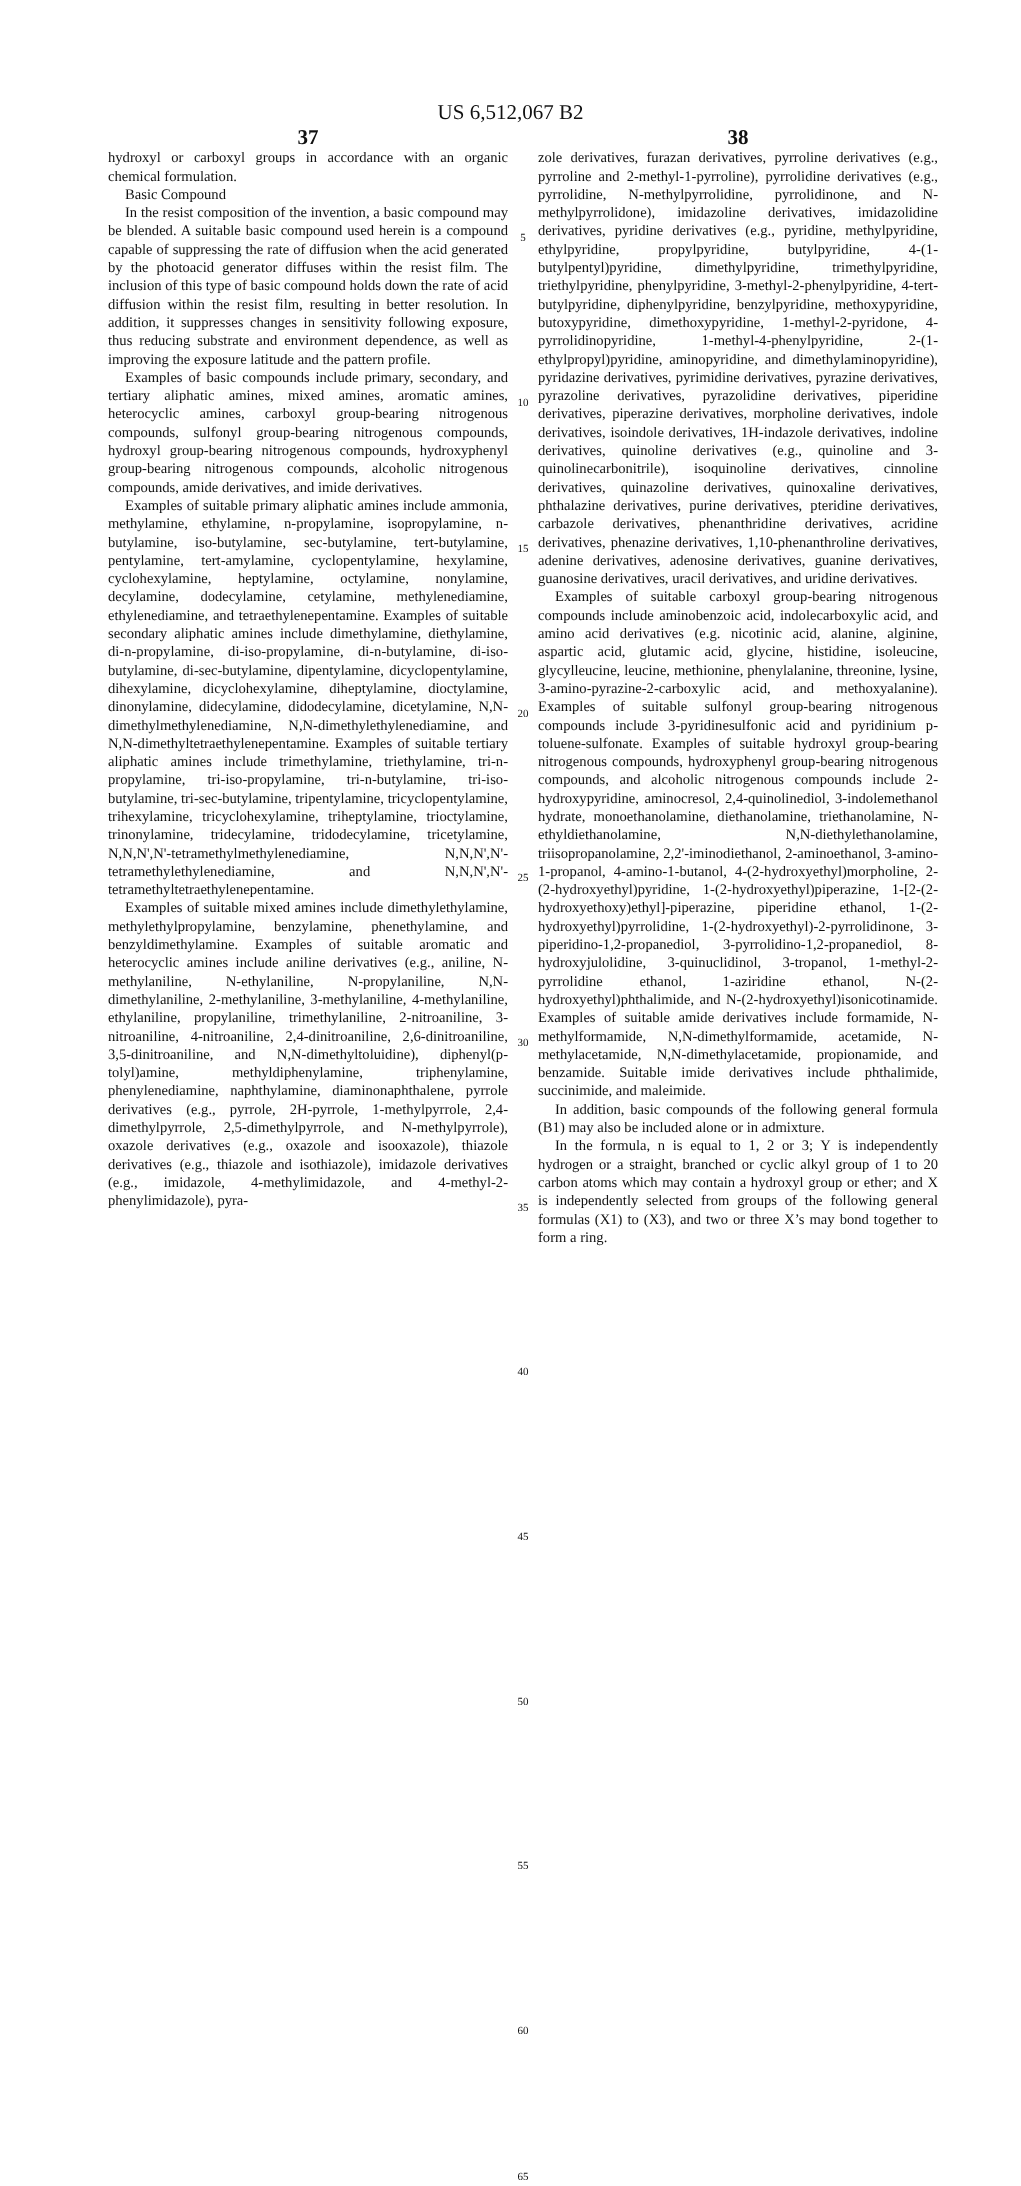US 6,512,067 B2
37
hydroxyl or carboxyl groups in accordance with an organic chemical formulation.
Basic Compound
In the resist composition of the invention, a basic compound may be blended. A suitable basic compound used herein is a compound capable of suppressing the rate of diffusion when the acid generated by the photoacid generator diffuses within the resist film. The inclusion of this type of basic compound holds down the rate of acid diffusion within the resist film, resulting in better resolution. In addition, it suppresses changes in sensitivity following exposure, thus reducing substrate and environment dependence, as well as improving the exposure latitude and the pattern profile.
Examples of basic compounds include primary, secondary, and tertiary aliphatic amines, mixed amines, aromatic amines, heterocyclic amines, carboxyl group-bearing nitrogenous compounds, sulfonyl group-bearing nitrogenous compounds, hydroxyl group-bearing nitrogenous compounds, hydroxyphenyl group-bearing nitrogenous compounds, alcoholic nitrogenous compounds, amide derivatives, and imide derivatives.
Examples of suitable primary aliphatic amines include ammonia, methylamine, ethylamine, n-propylamine, isopropylamine, n-butylamine, iso-butylamine, sec-butylamine, tert-butylamine, pentylamine, tert-amylamine, cyclopentylamine, hexylamine, cyclohexylamine, heptylamine, octylamine, nonylamine, decylamine, dodecylamine, cetylamine, methylenediamine, ethylenediamine, and tetraethylenepentamine. Examples of suitable secondary aliphatic amines include dimethylamine, diethylamine, di-n-propylamine, di-iso-propylamine, di-n-butylamine, di-iso-butylamine, di-sec-butylamine, dipentylamine, dicyclopentylamine, dihexylamine, dicyclohexylamine, diheptylamine, dioctylamine, dinonylamine, didecylamine, didodecylamine, dicetylamine, N,N-dimethylmethylenediamine, N,N-dimethylethylenediamine, and N,N-dimethyltetraethylenepentamine. Examples of suitable tertiary aliphatic amines include trimethylamine, triethylamine, tri-n-propylamine, tri-iso-propylamine, tri-n-butylamine, tri-iso-butylamine, tri-sec-butylamine, tripentylamine, tricyclopentylamine, trihexylamine, tricyclohexylamine, triheptylamine, trioctylamine, trinonylamine, tridecylamine, tridodecylamine, tricetylamine, N,N,N',N'-tetramethylmethylenediamine, N,N,N',N'-tetramethylethylenediamine, and N,N,N',N'-tetramethyltetraethylenepentamine.
Examples of suitable mixed amines include dimethylethylamine, methylethylpropylamine, benzylamine, phenethylamine, and benzyldimethylamine. Examples of suitable aromatic and heterocyclic amines include aniline derivatives (e.g., aniline, N-methylaniline, N-ethylaniline, N-propylaniline, N,N-dimethylaniline, 2-methylaniline, 3-methylaniline, 4-methylaniline, ethylaniline, propylaniline, trimethylaniline, 2-nitroaniline, 3-nitroaniline, 4-nitroaniline, 2,4-dinitroaniline, 2,6-dinitroaniline, 3,5-dinitroaniline, and N,N-dimethyltoluidine), diphenyl(p-tolyl)amine, methyldiphenylamine, triphenylamine, phenylenediamine, naphthylamine, diaminonaphthalene, pyrrole derivatives (e.g., pyrrole, 2H-pyrrole, 1-methylpyrrole, 2,4-dimethylpyrrole, 2,5-dimethylpyrrole, and N-methylpyrrole), oxazole derivatives (e.g., oxazole and isooxazole), thiazole derivatives (e.g., thiazole and isothiazole), imidazole derivatives (e.g., imidazole, 4-methylimidazole, and 4-methyl-2-phenylimidazole), pyra-
5
10
15
20
25
30
35
40
45
50
55
60
65
38
zole derivatives, furazan derivatives, pyrroline derivatives (e.g., pyrroline and 2-methyl-1-pyrroline), pyrrolidine derivatives (e.g., pyrrolidine, N-methylpyrrolidine, pyrrolidinone, and N-methylpyrrolidone), imidazoline derivatives, imidazolidine derivatives, pyridine derivatives (e.g., pyridine, methylpyridine, ethylpyridine, propylpyridine, butylpyridine, 4-(1-butylpentyl)pyridine, dimethylpyridine, trimethylpyridine, triethylpyridine, phenylpyridine, 3-methyl-2-phenylpyridine, 4-tert-butylpyridine, diphenylpyridine, benzylpyridine, methoxypyridine, butoxypyridine, dimethoxypyridine, 1-methyl-2-pyridone, 4-pyrrolidinopyridine, 1-methyl-4-phenylpyridine, 2-(1-ethylpropyl)pyridine, aminopyridine, and dimethylaminopyridine), pyridazine derivatives, pyrimidine derivatives, pyrazine derivatives, pyrazoline derivatives, pyrazolidine derivatives, piperidine derivatives, piperazine derivatives, morpholine derivatives, indole derivatives, isoindole derivatives, 1H-indazole derivatives, indoline derivatives, quinoline derivatives (e.g., quinoline and 3-quinolinecarbonitrile), isoquinoline derivatives, cinnoline derivatives, quinazoline derivatives, quinoxaline derivatives, phthalazine derivatives, purine derivatives, pteridine derivatives, carbazole derivatives, phenanthridine derivatives, acridine derivatives, phenazine derivatives, 1,10-phenanthroline derivatives, adenine derivatives, adenosine derivatives, guanine derivatives, guanosine derivatives, uracil derivatives, and uridine derivatives.
Examples of suitable carboxyl group-bearing nitrogenous compounds include aminobenzoic acid, indolecarboxylic acid, and amino acid derivatives (e.g. nicotinic acid, alanine, alginine, aspartic acid, glutamic acid, glycine, histidine, isoleucine, glycylleucine, leucine, methionine, phenylalanine, threonine, lysine, 3-amino-pyrazine-2-carboxylic acid, and methoxyalanine). Examples of suitable sulfonyl group-bearing nitrogenous compounds include 3-pyridinesulfonic acid and pyridinium p-toluene-sulfonate. Examples of suitable hydroxyl group-bearing nitrogenous compounds, hydroxyphenyl group-bearing nitrogenous compounds, and alcoholic nitrogenous compounds include 2-hydroxypyridine, aminocresol, 2,4-quinolinediol, 3-indolemethanol hydrate, monoethanolamine, diethanolamine, triethanolamine, N-ethyldiethanolamine, N,N-diethylethanolamine, triisopropanolamine, 2,2'-iminodiethanol, 2-aminoethanol, 3-amino-1-propanol, 4-amino-1-butanol, 4-(2-hydroxyethyl)morpholine, 2-(2-hydroxyethyl)pyridine, 1-(2-hydroxyethyl)piperazine, 1-[2-(2-hydroxyethoxy)ethyl]-piperazine, piperidine ethanol, 1-(2-hydroxyethyl)pyrrolidine, 1-(2-hydroxyethyl)-2-pyrrolidinone, 3-piperidino-1,2-propanediol, 3-pyrrolidino-1,2-propanediol, 8-hydroxyjulolidine, 3-quinuclidinol, 3-tropanol, 1-methyl-2-pyrrolidine ethanol, 1-aziridine ethanol, N-(2-hydroxyethyl)phthalimide, and N-(2-hydroxyethyl)isonicotinamide. Examples of suitable amide derivatives include formamide, N-methylformamide, N,N-dimethylformamide, acetamide, N-methylacetamide, N,N-dimethylacetamide, propionamide, and benzamide. Suitable imide derivatives include phthalimide, succinimide, and maleimide.
In addition, basic compounds of the following general formula (B1) may also be included alone or in admixture.
In the formula, n is equal to 1, 2 or 3; Y is independently hydrogen or a straight, branched or cyclic alkyl group of 1 to 20 carbon atoms which may contain a hydroxyl group or ether; and X is independently selected from groups of the following general formulas (X1) to (X3), and two or three X’s may bond together to form a ring.